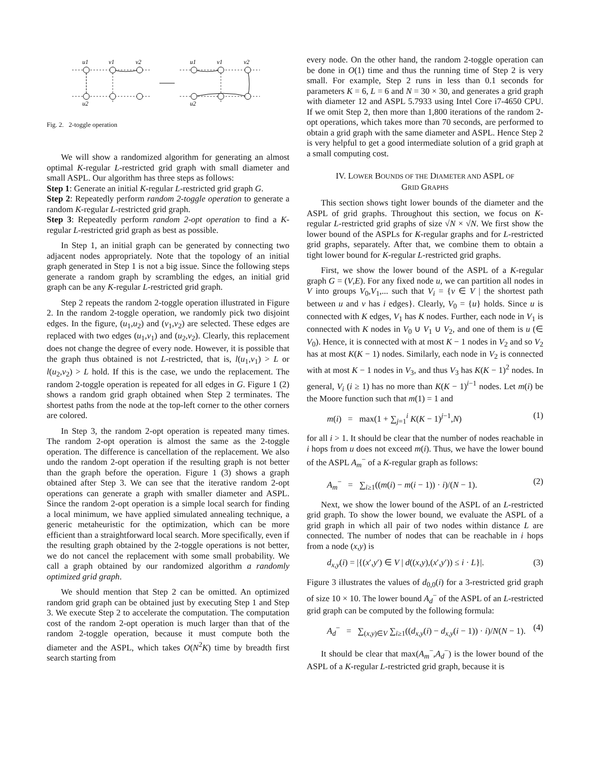u1
v1
v2
u2
u1
v1
v2
u2
Fig. 2. 2-toggle operation
We will show a randomized algorithm for generating an almost optimal K-regular L-restricted grid graph with small diameter and small ASPL. Our algorithm has three steps as follows:
Step 1: Generate an initial K-regular L-restricted grid graph G.
Step 2: Repeatedly perform random 2-toggle operation to generate a random K-regular L-restricted grid graph.
Step 3: Repeatedly perform random 2-opt operation to find a K-regular L-restricted grid graph as best as possible.
In Step 1, an initial graph can be generated by connecting two adjacent nodes appropriately. Note that the topology of an initial graph generated in Step 1 is not a big issue. Since the following steps generate a random graph by scrambling the edges, an initial grid graph can be any K-regular L-restricted grid graph.
Step 2 repeats the random 2-toggle operation illustrated in Figure 2. In the random 2-toggle operation, we randomly pick two disjoint edges. In the figure, (u<sub>1</sub>,u<sub>2</sub>) and (v<sub>1</sub>,v<sub>2</sub>) are selected. These edges are replaced with two edges (u<sub>1</sub>,v<sub>1</sub>) and (u<sub>2</sub>,v<sub>2</sub>). Clearly, this replacement does not change the degree of every node. However, it is possible that the graph thus obtained is not L-restricted, that is, l(u<sub>1</sub>,v<sub>1</sub>) > L or l(u<sub>2</sub>,v<sub>2</sub>) > L hold. If this is the case, we undo the replacement. The random 2-toggle operation is repeated for all edges in G. Figure 1 (2) shows a random grid graph obtained when Step 2 terminates. The shortest paths from the node at the top-left corner to the other corners are colored.
In Step 3, the random 2-opt operation is repeated many times. The random 2-opt operation is almost the same as the 2-toggle operation. The difference is cancellation of the replacement. We also undo the random 2-opt operation if the resulting graph is not better than the graph before the operation. Figure 1 (3) shows a graph obtained after Step 3. We can see that the iterative random 2-opt operations can generate a graph with smaller diameter and ASPL. Since the random 2-opt operation is a simple local search for finding a local minimum, we have applied simulated annealing technique, a generic metaheuristic for the optimization, which can be more efficient than a straightforward local search. More specifically, even if the resulting graph obtained by the 2-toggle operations is not better, we do not cancel the replacement with some small probability. We call a graph obtained by our randomized algorithm a randomly optimized grid graph.
We should mention that Step 2 can be omitted. An optimized random grid graph can be obtained just by executing Step 1 and Step 3. We execute Step 2 to accelerate the computation. The computation cost of the random 2-opt operation is much larger than that of the random 2-toggle operation, because it must compute both the diameter and the ASPL, which takes O(N<sup>2</sup>K) time by breadth first search starting from
every node. On the other hand, the random 2-toggle operation can be done in O(1) time and thus the running time of Step 2 is very small. For example, Step 2 runs in less than 0.1 seconds for parameters K = 6, L = 6 and N = 30 × 30, and generates a grid graph with diameter 12 and ASPL 5.7933 using Intel Core i7-4650 CPU. If we omit Step 2, then more than 1,800 iterations of the random 2-opt operations, which takes more than 70 seconds, are performed to obtain a grid graph with the same diameter and ASPL. Hence Step 2 is very helpful to get a good intermediate solution of a grid graph at a small computing cost.
IV. LOWER BOUNDS OF THE DIAMETER AND ASPL OF
GRID GRAPHS
This section shows tight lower bounds of the diameter and the ASPL of grid graphs. Throughout this section, we focus on K-regular L-restricted grid graphs of size √N × √N. We first show the lower bound of the ASPLs for K-regular graphs and for L-restricted grid graphs, separately. After that, we combine them to obtain a tight lower bound for K-regular L-restricted grid graphs.
First, we show the lower bound of the ASPL of a K-regular graph G = (V,E). For any fixed node u, we can partition all nodes in V into groups V<sub>0</sub>,V<sub>1</sub>,... such that V<sub>i</sub> = {v ∈ V | the shortest path between u and v has i edges}. Clearly, V<sub>0</sub> = {u} holds. Since u is connected with K edges, V<sub>1</sub> has K nodes. Further, each node in V<sub>1</sub> is connected with K nodes in V<sub>0</sub> ∪ V<sub>1</sub> ∪ V<sub>2</sub>, and one of them is u (∈ V<sub>0</sub>). Hence, it is connected with at most K − 1 nodes in V<sub>2</sub> and so V<sub>2</sub> has at most K(K − 1) nodes. Similarly, each node in V<sub>2</sub> is connected with at most K − 1 nodes in V<sub>3</sub>, and thus V<sub>3</sub> has K(K − 1)<sup>2</sup> nodes. In general, V<sub>i</sub> (i ≥ 1) has no more than K(K − 1)<sup>i−1</sup> nodes. Let m(i) be the Moore function such that m(1) = 1 and
m(i) = max(1 + ∑<sub>j=1</sub><sup>i</sup> K(K − 1)<sup>j−1</sup>,N) (1)
for all i > 1. It should be clear that the number of nodes reachable in i hops from u does not exceed m(i). Thus, we have the lower bound of the ASPL A<sub>m</sub><sup>−</sup> of a K-regular graph as follows:
A<sub>m</sub><sup>−</sup> = ∑<sub>i≥1</sub>((m(i) − m(i − 1)) · i)/(N − 1). (2)
Next, we show the lower bound of the ASPL of an L-restricted grid graph. To show the lower bound, we evaluate the ASPL of a grid graph in which all pair of two nodes within distance L are connected. The number of nodes that can be reachable in i hops from a node (x,y) is
d<sub>x,y</sub>(i) = |{(x′,y′) ∈ V | d((x,y),(x′,y′)) ≤ i · L}|. (3)
Figure 3 illustrates the values of d<sub>0,0</sub>(i) for a 3-restricted grid graph of size 10 × 10. The lower bound A<sub>d</sub><sup>−</sup> of the ASPL of an L-restricted grid graph can be computed by the following formula:
A<sub>d</sub><sup>−</sup> = ∑<sub>(x,y)∈V</sub> ∑<sub>i≥1</sub>((d<sub>x,y</sub>(i) − d<sub>x,y</sub>(i − 1)) · i)/N(N − 1). (4)
It should be clear that max(A<sub>m</sub><sup>−</sup>,A<sub>d</sub><sup>−</sup>) is the lower bound of the ASPL of a K-regular L-restricted grid graph, because it is